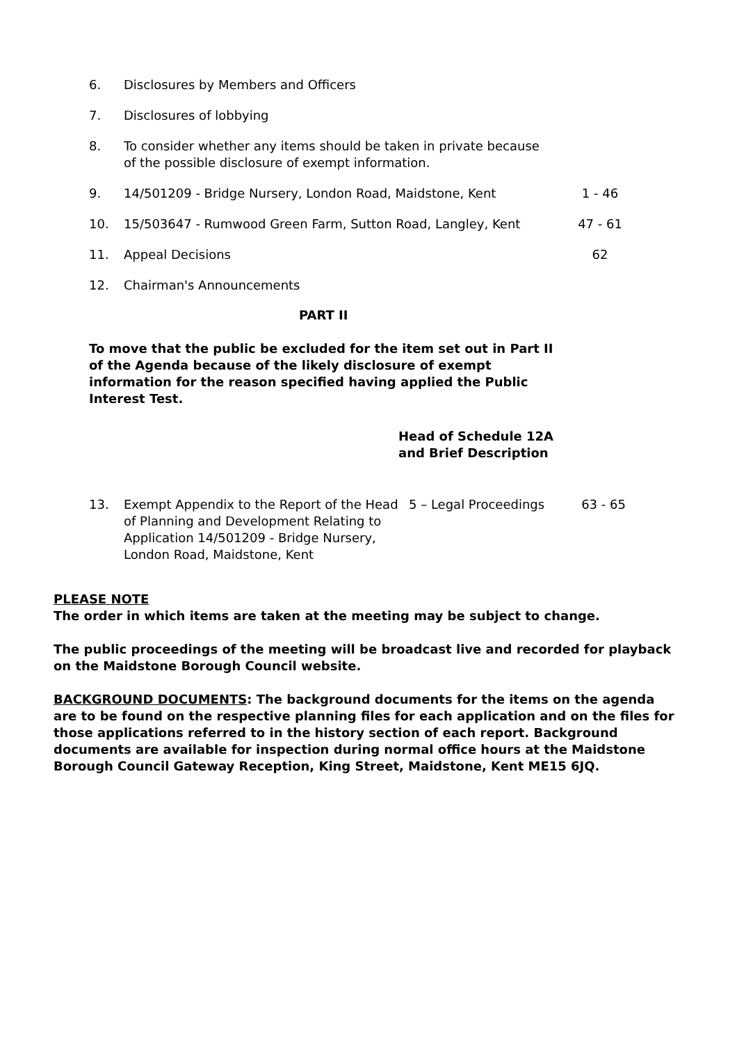6. Disclosures by Members and Officers
7. Disclosures of lobbying
8. To consider whether any items should be taken in private because of the possible disclosure of exempt information.
9. 14/501209 - Bridge Nursery, London Road, Maidstone, Kent 1 - 46
10. 15/503647 - Rumwood Green Farm, Sutton Road, Langley, Kent 47 - 61
11. Appeal Decisions 62
12. Chairman's Announcements
PART II
To move that the public be excluded for the item set out in Part II of the Agenda because of the likely disclosure of exempt information for the reason specified having applied the Public Interest Test.
Head of Schedule 12A
and Brief Description
13. Exempt Appendix to the Report of the Head of Planning and Development Relating to Application 14/501209 - Bridge Nursery, London Road, Maidstone, Kent 5 – Legal Proceedings 63 - 65
PLEASE NOTE
The order in which items are taken at the meeting may be subject to change.
The public proceedings of the meeting will be broadcast live and recorded for playback on the Maidstone Borough Council website.
BACKGROUND DOCUMENTS: The background documents for the items on the agenda are to be found on the respective planning files for each application and on the files for those applications referred to in the history section of each report. Background documents are available for inspection during normal office hours at the Maidstone Borough Council Gateway Reception, King Street, Maidstone, Kent ME15 6JQ.